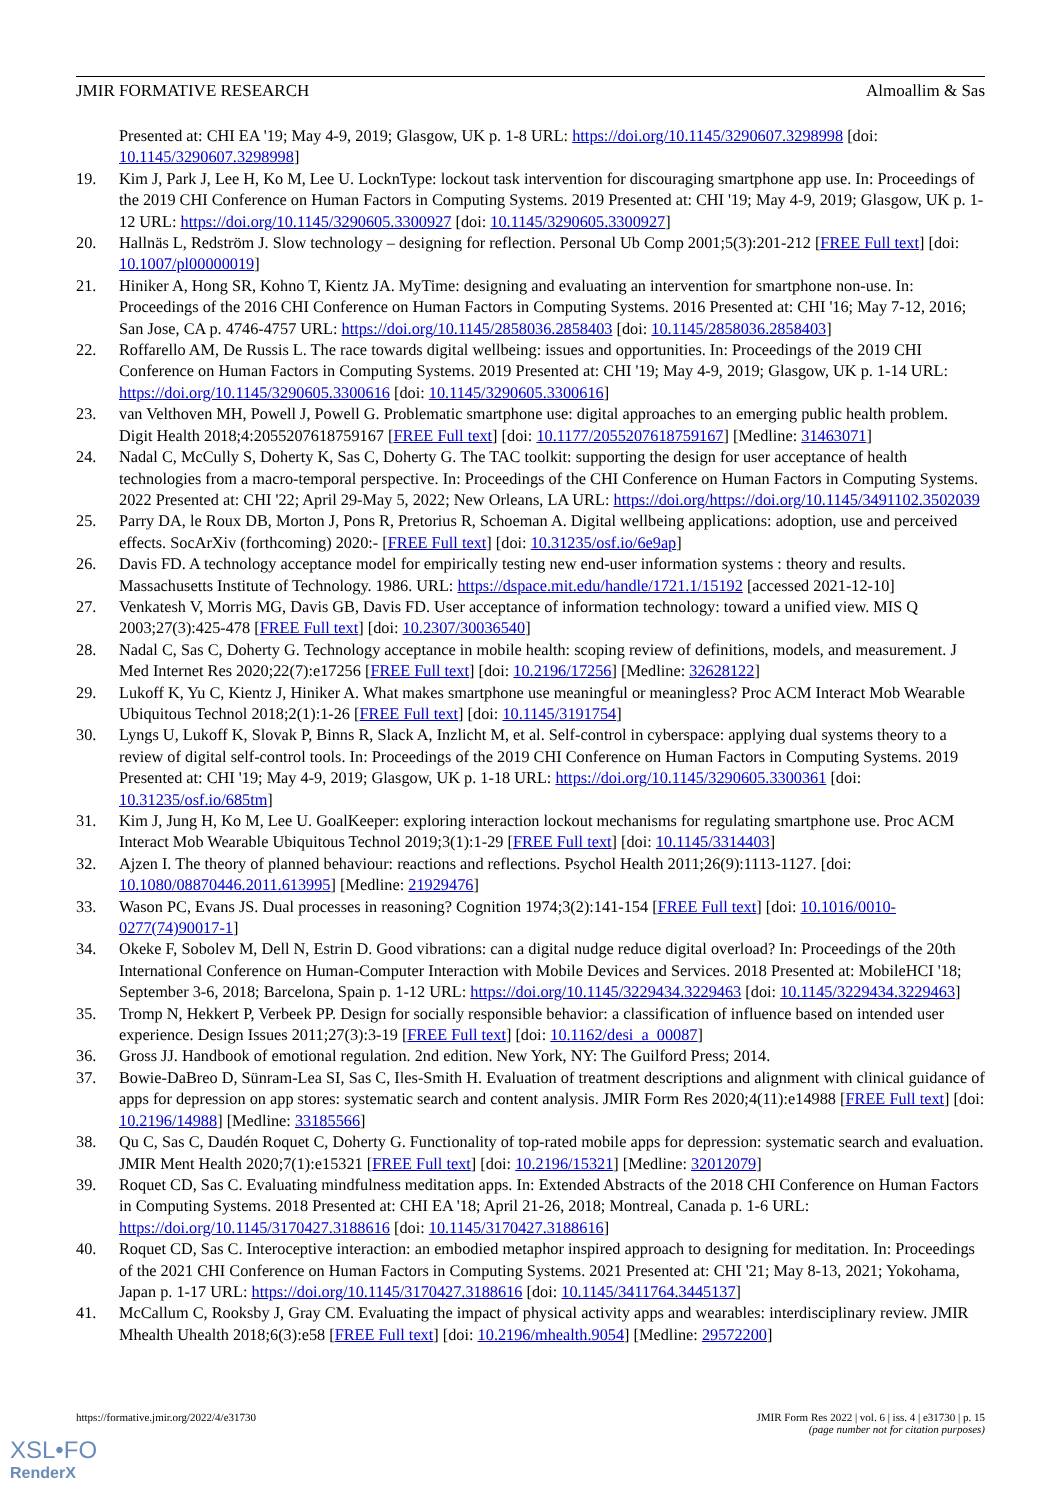JMIR FORMATIVE RESEARCH Almoallim & Sas
Presented at: CHI EA '19; May 4-9, 2019; Glasgow, UK p. 1-8 URL: https://doi.org/10.1145/3290607.3298998 [doi: 10.1145/3290607.3298998]
19. Kim J, Park J, Lee H, Ko M, Lee U. LocknType: lockout task intervention for discouraging smartphone app use. In: Proceedings of the 2019 CHI Conference on Human Factors in Computing Systems. 2019 Presented at: CHI '19; May 4-9, 2019; Glasgow, UK p. 1-12 URL: https://doi.org/10.1145/3290605.3300927 [doi: 10.1145/3290605.3300927]
20. Hallnäs L, Redström J. Slow technology – designing for reflection. Personal Ub Comp 2001;5(3):201-212 [FREE Full text] [doi: 10.1007/pl00000019]
21. Hiniker A, Hong SR, Kohno T, Kientz JA. MyTime: designing and evaluating an intervention for smartphone non-use. In: Proceedings of the 2016 CHI Conference on Human Factors in Computing Systems. 2016 Presented at: CHI '16; May 7-12, 2016; San Jose, CA p. 4746-4757 URL: https://doi.org/10.1145/2858036.2858403 [doi: 10.1145/2858036.2858403]
22. Roffarello AM, De Russis L. The race towards digital wellbeing: issues and opportunities. In: Proceedings of the 2019 CHI Conference on Human Factors in Computing Systems. 2019 Presented at: CHI '19; May 4-9, 2019; Glasgow, UK p. 1-14 URL: https://doi.org/10.1145/3290605.3300616 [doi: 10.1145/3290605.3300616]
23. van Velthoven MH, Powell J, Powell G. Problematic smartphone use: digital approaches to an emerging public health problem. Digit Health 2018;4:2055207618759167 [FREE Full text] [doi: 10.1177/2055207618759167] [Medline: 31463071]
24. Nadal C, McCully S, Doherty K, Sas C, Doherty G. The TAC toolkit: supporting the design for user acceptance of health technologies from a macro-temporal perspective. In: Proceedings of the CHI Conference on Human Factors in Computing Systems. 2022 Presented at: CHI '22; April 29-May 5, 2022; New Orleans, LA URL: https://doi.org/https://doi.org/10.1145/3491102.3502039
25. Parry DA, le Roux DB, Morton J, Pons R, Pretorius R, Schoeman A. Digital wellbeing applications: adoption, use and perceived effects. SocArXiv (forthcoming) 2020:- [FREE Full text] [doi: 10.31235/osf.io/6e9ap]
26. Davis FD. A technology acceptance model for empirically testing new end-user information systems : theory and results. Massachusetts Institute of Technology. 1986. URL: https://dspace.mit.edu/handle/1721.1/15192 [accessed 2021-12-10]
27. Venkatesh V, Morris MG, Davis GB, Davis FD. User acceptance of information technology: toward a unified view. MIS Q 2003;27(3):425-478 [FREE Full text] [doi: 10.2307/30036540]
28. Nadal C, Sas C, Doherty G. Technology acceptance in mobile health: scoping review of definitions, models, and measurement. J Med Internet Res 2020;22(7):e17256 [FREE Full text] [doi: 10.2196/17256] [Medline: 32628122]
29. Lukoff K, Yu C, Kientz J, Hiniker A. What makes smartphone use meaningful or meaningless? Proc ACM Interact Mob Wearable Ubiquitous Technol 2018;2(1):1-26 [FREE Full text] [doi: 10.1145/3191754]
30. Lyngs U, Lukoff K, Slovak P, Binns R, Slack A, Inzlicht M, et al. Self-control in cyberspace: applying dual systems theory to a review of digital self-control tools. In: Proceedings of the 2019 CHI Conference on Human Factors in Computing Systems. 2019 Presented at: CHI '19; May 4-9, 2019; Glasgow, UK p. 1-18 URL: https://doi.org/10.1145/3290605.3300361 [doi: 10.31235/osf.io/685tm]
31. Kim J, Jung H, Ko M, Lee U. GoalKeeper: exploring interaction lockout mechanisms for regulating smartphone use. Proc ACM Interact Mob Wearable Ubiquitous Technol 2019;3(1):1-29 [FREE Full text] [doi: 10.1145/3314403]
32. Ajzen I. The theory of planned behaviour: reactions and reflections. Psychol Health 2011;26(9):1113-1127. [doi: 10.1080/08870446.2011.613995] [Medline: 21929476]
33. Wason PC, Evans JS. Dual processes in reasoning? Cognition 1974;3(2):141-154 [FREE Full text] [doi: 10.1016/0010-0277(74)90017-1]
34. Okeke F, Sobolev M, Dell N, Estrin D. Good vibrations: can a digital nudge reduce digital overload? In: Proceedings of the 20th International Conference on Human-Computer Interaction with Mobile Devices and Services. 2018 Presented at: MobileHCI '18; September 3-6, 2018; Barcelona, Spain p. 1-12 URL: https://doi.org/10.1145/3229434.3229463 [doi: 10.1145/3229434.3229463]
35. Tromp N, Hekkert P, Verbeek PP. Design for socially responsible behavior: a classification of influence based on intended user experience. Design Issues 2011;27(3):3-19 [FREE Full text] [doi: 10.1162/desi_a_00087]
36. Gross JJ. Handbook of emotional regulation. 2nd edition. New York, NY: The Guilford Press; 2014.
37. Bowie-DaBreo D, Sünram-Lea SI, Sas C, Iles-Smith H. Evaluation of treatment descriptions and alignment with clinical guidance of apps for depression on app stores: systematic search and content analysis. JMIR Form Res 2020;4(11):e14988 [FREE Full text] [doi: 10.2196/14988] [Medline: 33185566]
38. Qu C, Sas C, Daudén Roquet C, Doherty G. Functionality of top-rated mobile apps for depression: systematic search and evaluation. JMIR Ment Health 2020;7(1):e15321 [FREE Full text] [doi: 10.2196/15321] [Medline: 32012079]
39. Roquet CD, Sas C. Evaluating mindfulness meditation apps. In: Extended Abstracts of the 2018 CHI Conference on Human Factors in Computing Systems. 2018 Presented at: CHI EA '18; April 21-26, 2018; Montreal, Canada p. 1-6 URL: https://doi.org/10.1145/3170427.3188616 [doi: 10.1145/3170427.3188616]
40. Roquet CD, Sas C. Interoceptive interaction: an embodied metaphor inspired approach to designing for meditation. In: Proceedings of the 2021 CHI Conference on Human Factors in Computing Systems. 2021 Presented at: CHI '21; May 8-13, 2021; Yokohama, Japan p. 1-17 URL: https://doi.org/10.1145/3170427.3188616 [doi: 10.1145/3411764.3445137]
41. McCallum C, Rooksby J, Gray CM. Evaluating the impact of physical activity apps and wearables: interdisciplinary review. JMIR Mhealth Uhealth 2018;6(3):e58 [FREE Full text] [doi: 10.2196/mhealth.9054] [Medline: 29572200]
https://formative.jmir.org/2022/4/e31730 JMIR Form Res 2022 | vol. 6 | iss. 4 | e31730 | p. 15
(page number not for citation purposes)
XSL•FO
RenderX